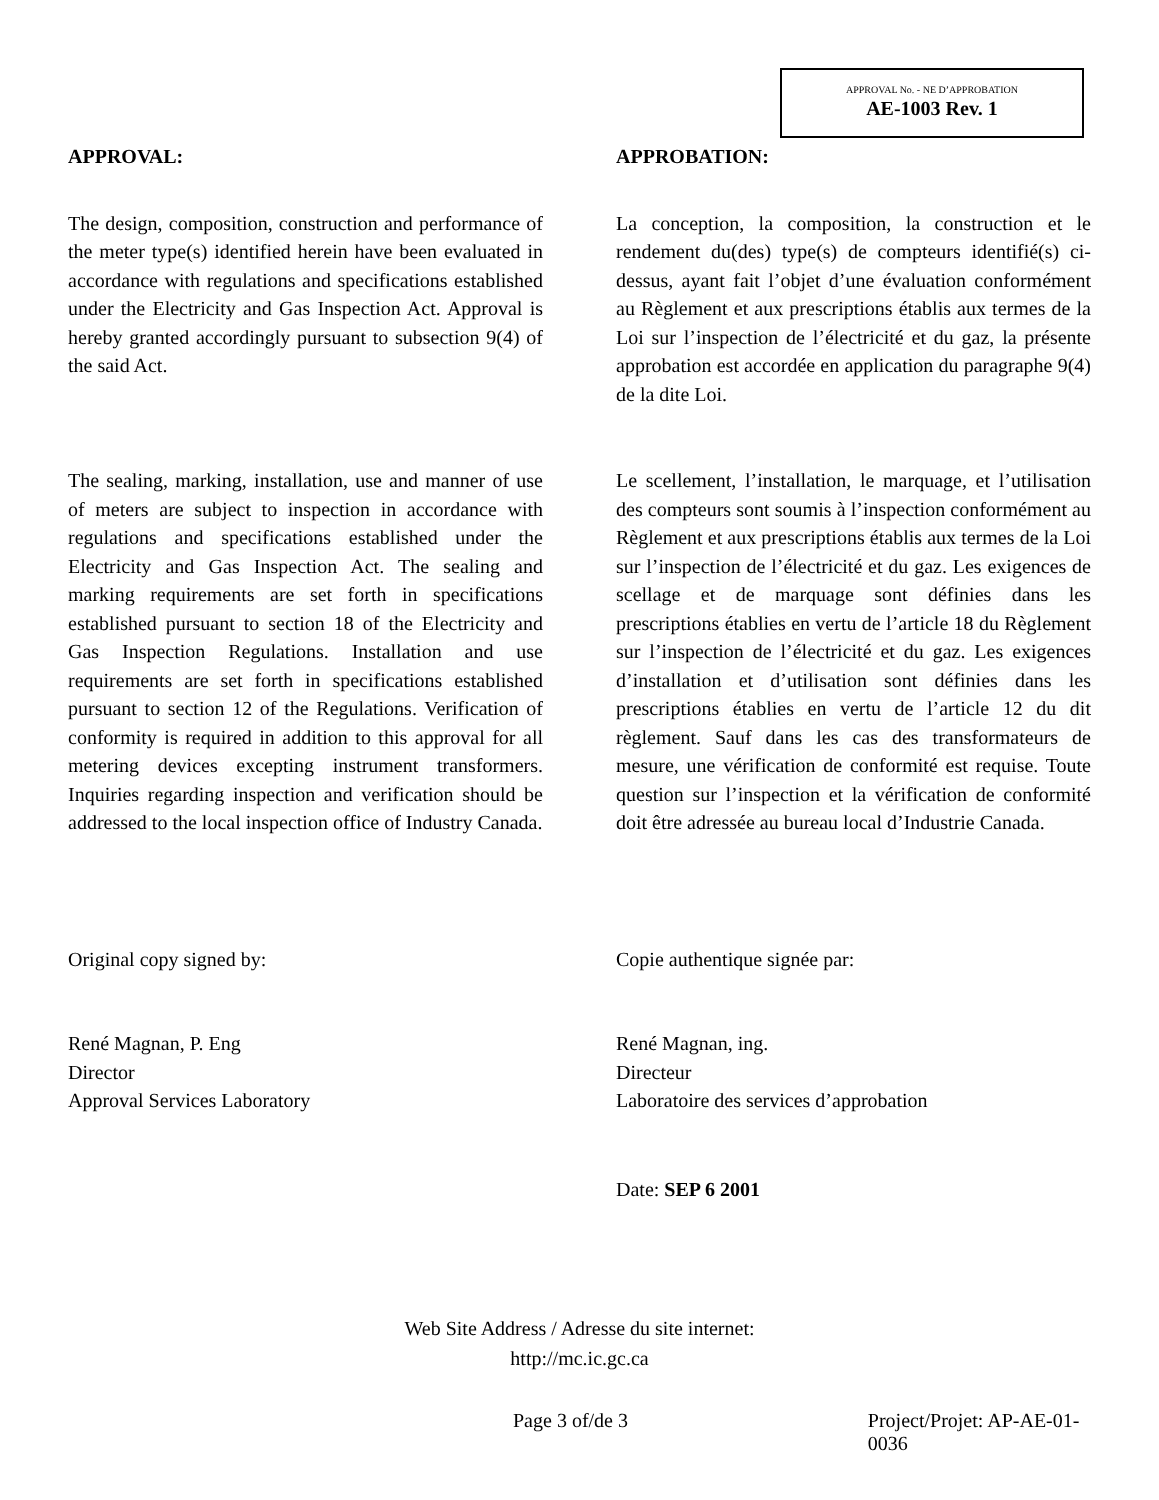APPROVAL No. - NE D’APPROBATION
AE-1003 Rev. 1
APPROVAL: APPROBATION:
The design, composition, construction and performance of the meter type(s) identified herein have been evaluated in accordance with regulations and specifications established under the Electricity and Gas Inspection Act. Approval is hereby granted accordingly pursuant to subsection 9(4) of the said Act.
La conception, la composition, la construction et le rendement du(des) type(s) de compteurs identifié(s) ci-dessus, ayant fait l’objet d’une évaluation conformément au Règlement et aux prescriptions établis aux termes de la Loi sur l’inspection de l’électricité et du gaz, la présente approbation est accordée en application du paragraphe 9(4) de la dite Loi.
The sealing, marking, installation, use and manner of use of meters are subject to inspection in accordance with regulations and specifications established under the Electricity and Gas Inspection Act. The sealing and marking requirements are set forth in specifications established pursuant to section 18 of the Electricity and Gas Inspection Regulations. Installation and use requirements are set forth in specifications established pursuant to section 12 of the Regulations. Verification of conformity is required in addition to this approval for all metering devices excepting instrument transformers. Inquiries regarding inspection and verification should be addressed to the local inspection office of Industry Canada.
Le scellement, l’installation, le marquage, et l’utilisation des compteurs sont soumis à l’inspection conformément au Règlement et aux prescriptions établis aux termes de la Loi sur l’inspection de l’électricité et du gaz. Les exigences de scellage et de marquage sont définies dans les prescriptions établies en vertu de l’article 18 du Règlement sur l’inspection de l’électricité et du gaz. Les exigences d’installation et d’utilisation sont définies dans les prescriptions établies en vertu de l’article 12 du dit règlement. Sauf dans les cas des transformateurs de mesure, une vérification de conformité est requise. Toute question sur l’inspection et la vérification de conformité doit être adressée au bureau local d’Industrie Canada.
Original copy signed by: Copie authentique signée par:
René Magnan, P. Eng
Director
Approval Services Laboratory
René Magnan, ing.
Directeur
Laboratoire des services d’approbation
Date: SEP 6 2001
Web Site Address / Adresse du site internet:
http://mc.ic.gc.ca
Page 3 of/de 3 Project/Projet: AP-AE-01-0036